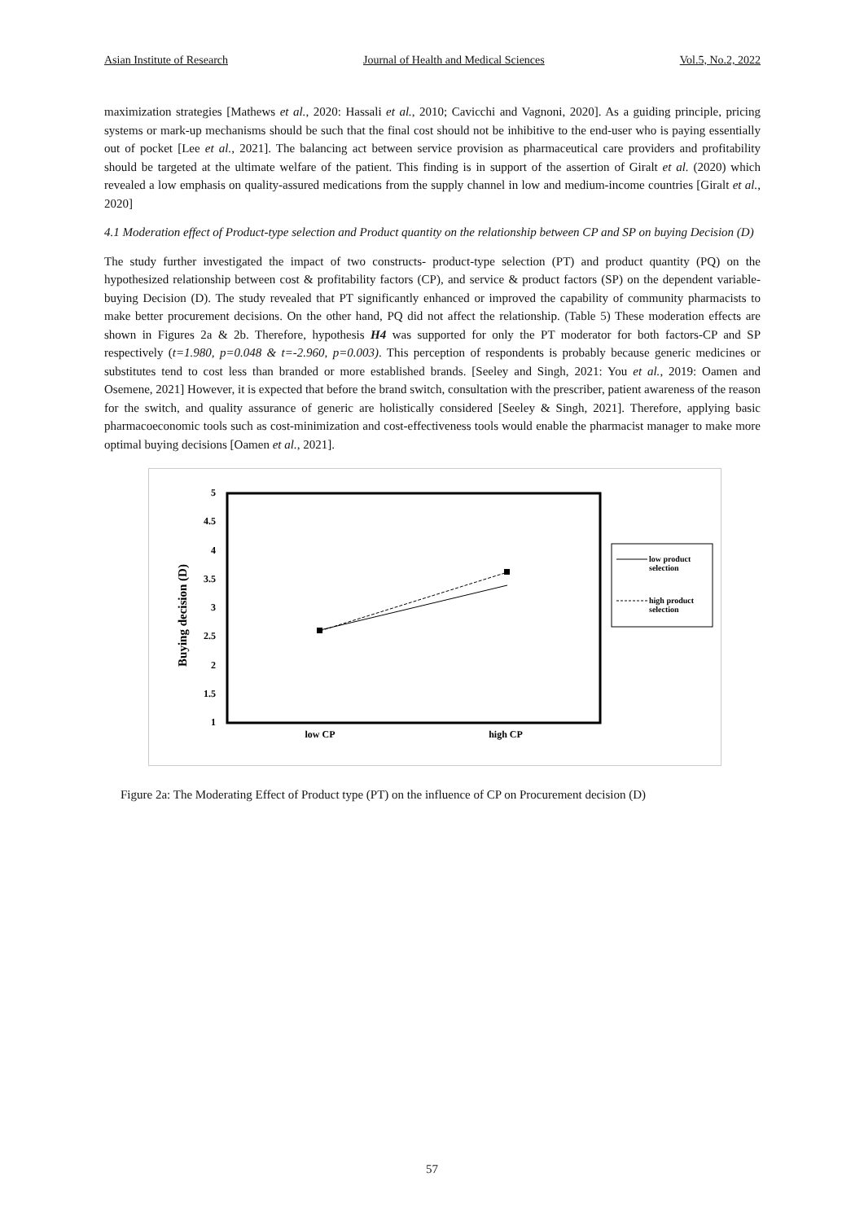Asian Institute of Research Journal of Health and Medical Sciences Vol.5, No.2, 2022
maximization strategies [Mathews et al., 2020: Hassali et al., 2010; Cavicchi and Vagnoni, 2020]. As a guiding principle, pricing systems or mark-up mechanisms should be such that the final cost should not be inhibitive to the end-user who is paying essentially out of pocket [Lee et al., 2021]. The balancing act between service provision as pharmaceutical care providers and profitability should be targeted at the ultimate welfare of the patient. This finding is in support of the assertion of Giralt et al. (2020) which revealed a low emphasis on quality-assured medications from the supply channel in low and medium-income countries [Giralt et al., 2020]
4.1 Moderation effect of Product-type selection and Product quantity on the relationship between CP and SP on buying Decision (D)
The study further investigated the impact of two constructs- product-type selection (PT) and product quantity (PQ) on the hypothesized relationship between cost & profitability factors (CP), and service & product factors (SP) on the dependent variable- buying Decision (D). The study revealed that PT significantly enhanced or improved the capability of community pharmacists to make better procurement decisions. On the other hand, PQ did not affect the relationship. (Table 5) These moderation effects are shown in Figures 2a & 2b. Therefore, hypothesis H4 was supported for only the PT moderator for both factors-CP and SP respectively (t=1.980, p=0.048 & t=-2.960, p=0.003). This perception of respondents is probably because generic medicines or substitutes tend to cost less than branded or more established brands. [Seeley and Singh, 2021: You et al., 2019: Oamen and Osemene, 2021] However, it is expected that before the brand switch, consultation with the prescriber, patient awareness of the reason for the switch, and quality assurance of generic are holistically considered [Seeley & Singh, 2021]. Therefore, applying basic pharmacoeconomic tools such as cost-minimization and cost-effectiveness tools would enable the pharmacist manager to make more optimal buying decisions [Oamen et al., 2021].
5
4.5
4
3.5
3
2.5
2
1.5
1
Buying decision (D)
low CP
high CP
low product
selection
high product
selection
Figure 2a: The Moderating Effect of Product type (PT) on the influence of CP on Procurement decision (D)
57